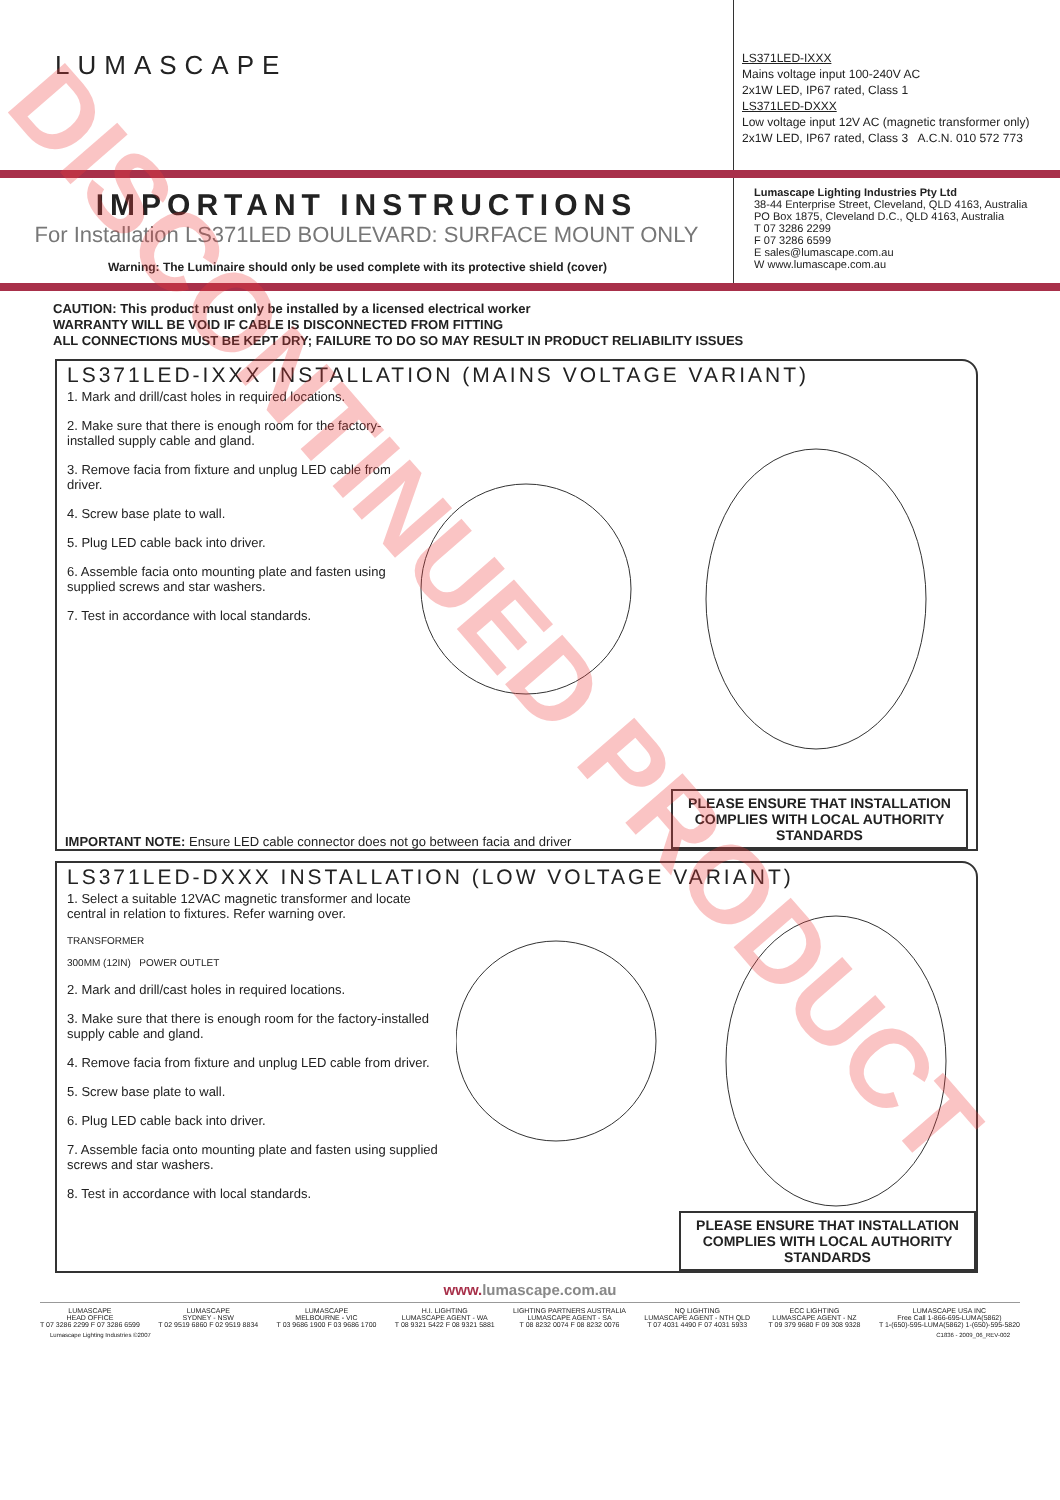LUMASCAPE
LS371LED-IXXX
Mains voltage input 100-240V AC
2x1W LED, IP67 rated, Class 1
LS371LED-DXXX
Low voltage input 12V AC (magnetic transformer only)
2x1W LED, IP67 rated, Class 3 A.C.N. 010 572 773
IMPORTANT INSTRUCTIONS
For Installation LS371LED BOULEVARD: SURFACE MOUNT ONLY
Warning: The Luminaire should only be used complete with its protective shield (cover)
Lumascape Lighting Industries Pty Ltd
38-44 Enterprise Street, Cleveland, QLD 4163, Australia
PO Box 1875, Cleveland D.C., QLD 4163, Australia
T 07 3286 2299
F 07 3286 6599
E sales@lumascape.com.au
W www.lumascape.com.au
CAUTION: This product must only be installed by a licensed electrical worker
WARRANTY WILL BE VOID IF CABLE IS DISCONNECTED FROM FITTING
ALL CONNECTIONS MUST BE KEPT DRY; FAILURE TO DO SO MAY RESULT IN PRODUCT RELIABILITY ISSUES
LS371LED-IXXX INSTALLATION (MAINS VOLTAGE VARIANT)
1. Mark and drill/cast holes in required locations.
2. Make sure that there is enough room for the factory-installed supply cable and gland.
3. Remove facia from fixture and unplug LED cable from driver.
4. Screw base plate to wall.
5. Plug LED cable back into driver.
6. Assemble facia onto mounting plate and fasten using supplied screws and star washers.
7. Test in accordance with local standards.
IMPORTANT NOTE: Ensure LED cable connector does not go between facia and driver
PLEASE ENSURE THAT INSTALLATION COMPLIES WITH LOCAL AUTHORITY STANDARDS
LS371LED-DXXX INSTALLATION (LOW VOLTAGE VARIANT)
1. Select a suitable 12VAC magnetic transformer and locate central in relation to fixtures. Refer warning over.
TRANSFORMER
300MM (12IN) POWER OUTLET
2. Mark and drill/cast holes in required locations.
3. Make sure that there is enough room for the factory-installed supply cable and gland.
4. Remove facia from fixture and unplug LED cable from driver.
5. Screw base plate to wall.
6. Plug LED cable back into driver.
7. Assemble facia onto mounting plate and fasten using supplied screws and star washers.
8. Test in accordance with local standards.
PLEASE ENSURE THAT INSTALLATION COMPLIES WITH LOCAL AUTHORITY STANDARDS
www. lumascape.com.au
LUMASCAPE
HEAD OFFICE
T 07 3286 2299 F 07 3286 6599
LUMASCAPE
SYDNEY - NSW
T 02 9519 6860 F 02 9519 8834
LUMASCAPE
MELBOURNE - VIC
T 03 9686 1900 F 03 9686 1700
H.I. LIGHTING
LUMASCAPE AGENT - WA
T 08 9321 5422 F 08 9321 5881
LIGHTING PARTNERS AUSTRALIA
LUMASCAPE AGENT - SA
T 08 8232 0074 F 08 8232 0076
NQ LIGHTING
LUMASCAPE AGENT - NTH QLD
T 07 4031 4490 F 07 4031 5933
ECC LIGHTING
LUMASCAPE AGENT - NZ
T 09 379 9680 F 09 308 9328
LUMASCAPE USA INC
Free Call 1-866-695-LUMA(5862)
T 1-(650)-595-LUMA(5862) 1-(650)-595-5820
Lumascape Lighting Industries ©2007 C1836 - 2009_06_REV-002
DISCONTINUED PRODUCT